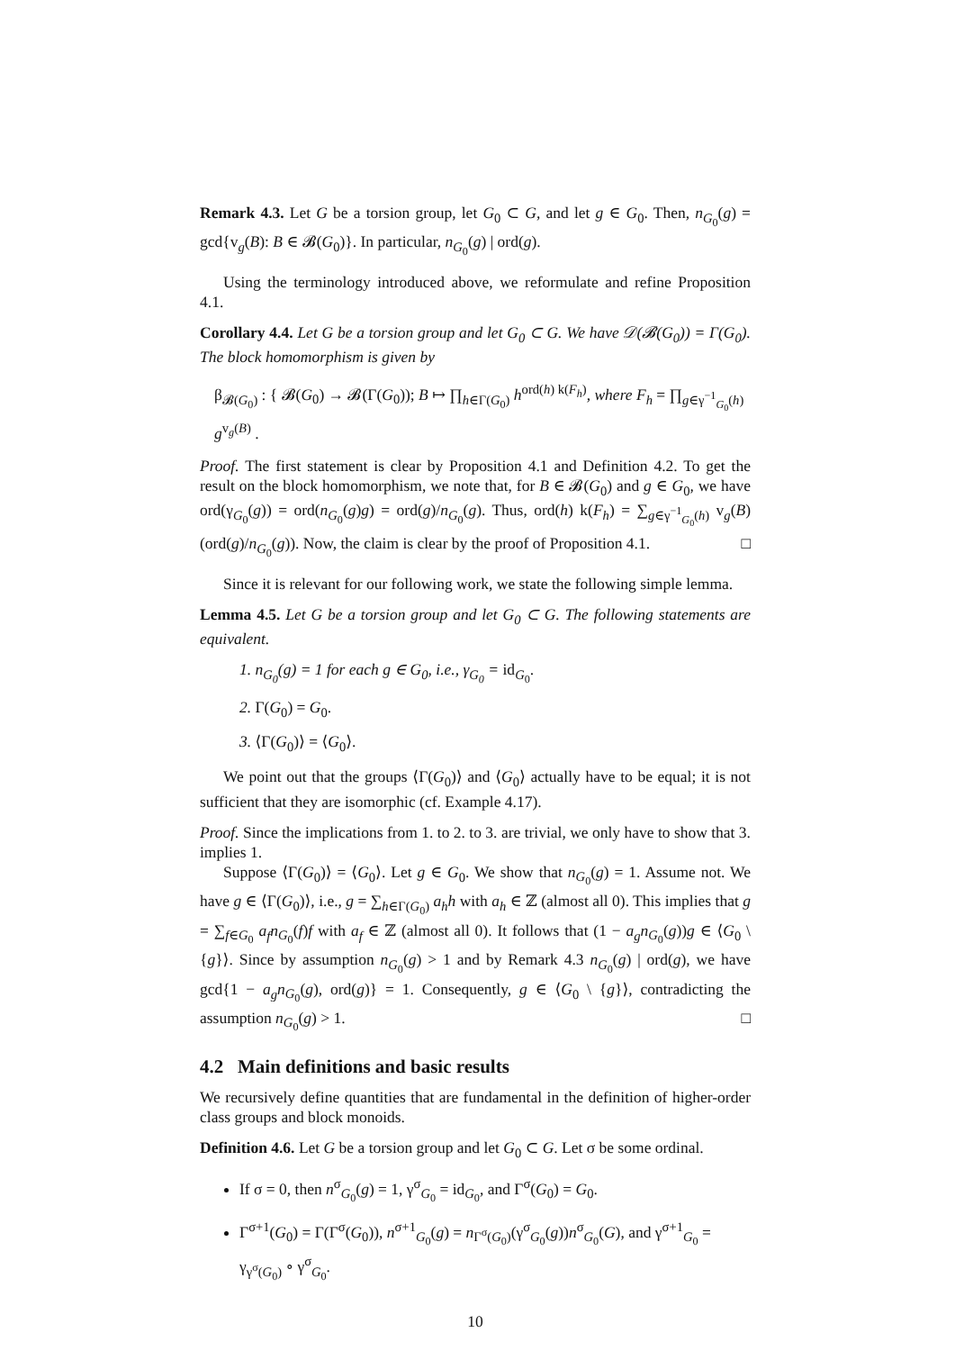Remark 4.3. Let G be a torsion group, let G<sub>0</sub> ⊂ G, and let g ∈ G<sub>0</sub>. Then, n<sub>G<sub>0</sub></sub>(g) = gcd{v<sub>g</sub>(B): B ∈ 𝓑(G<sub>0</sub>)}. In particular, n<sub>G<sub>0</sub></sub>(g) | ord(g).
Using the terminology introduced above, we reformulate and refine Proposition 4.1.
Corollary 4.4. Let G be a torsion group and let G<sub>0</sub> ⊂ G. We have 𝒟(𝓑(G<sub>0</sub>)) = Γ(G<sub>0</sub>). The block homomorphism is given by
β<sub>𝓑(G<sub>0</sub>)</sub> : { 𝓑(G<sub>0</sub>) → 𝓑(Γ(G<sub>0</sub>)); B ↦ ∏<sub>h∈Γ(G<sub>0</sub>)</sub> h<sup>ord(h) k(F<sub>h</sub>)</sup>, where F<sub>h</sub> = ∏<sub>g∈γ<sup>−1</sup><sub>G<sub>0</sub></sub>(h)</sub> g<sup>v<sub>g</sub>(B)</sup> .
Proof. The first statement is clear by Proposition 4.1 and Definition 4.2. To get the result on the block homomorphism, we note that, for B ∈ 𝓑(G<sub>0</sub>) and g ∈ G<sub>0</sub>, we have ord(γ<sub>G<sub>0</sub></sub>(g)) = ord(n<sub>G<sub>0</sub></sub>(g)g) = ord(g)/n<sub>G<sub>0</sub></sub>(g). Thus, ord(h) k(F<sub>h</sub>) = ∑<sub>g∈γ<sup>−1</sup><sub>G<sub>0</sub></sub>(h)</sub> v<sub>g</sub>(B)(ord(g)/n<sub>G<sub>0</sub></sub>(g)). Now, the claim is clear by the proof of Proposition 4.1. □
Since it is relevant for our following work, we state the following simple lemma.
Lemma 4.5. Let G be a torsion group and let G<sub>0</sub> ⊂ G. The following statements are equivalent.
1. n<sub>G<sub>0</sub></sub>(g) = 1 for each g ∈ G<sub>0</sub>, i.e., γ<sub>G<sub>0</sub></sub> = id<sub>G<sub>0</sub></sub>.
2. Γ(G<sub>0</sub>) = G<sub>0</sub>.
3. ⟨Γ(G<sub>0</sub>)⟩ = ⟨G<sub>0</sub>⟩.
We point out that the groups ⟨Γ(G<sub>0</sub>)⟩ and ⟨G<sub>0</sub>⟩ actually have to be equal; it is not sufficient that they are isomorphic (cf. Example 4.17).
Proof. Since the implications from 1. to 2. to 3. are trivial, we only have to show that 3. implies 1.
Suppose ⟨Γ(G<sub>0</sub>)⟩ = ⟨G<sub>0</sub>⟩. Let g ∈ G<sub>0</sub>. We show that n<sub>G<sub>0</sub></sub>(g) = 1. Assume not. We have g ∈ ⟨Γ(G<sub>0</sub>)⟩, i.e., g = ∑<sub>h∈Γ(G<sub>0</sub>)</sub> a<sub>h</sub>h with a<sub>h</sub> ∈ ℤ (almost all 0). This implies that g = ∑<sub>f∈G<sub>0</sub></sub> a<sub>f</sub>n<sub>G<sub>0</sub></sub>(f)f with a<sub>f</sub> ∈ ℤ (almost all 0). It follows that (1 − a<sub>g</sub>n<sub>G<sub>0</sub></sub>(g))g ∈ ⟨G<sub>0</sub> \ {g}⟩. Since by assumption n<sub>G<sub>0</sub></sub>(g) > 1 and by Remark 4.3 n<sub>G<sub>0</sub></sub>(g) | ord(g), we have gcd{1 − a<sub>g</sub>n<sub>G<sub>0</sub></sub>(g), ord(g)} = 1. Consequently, g ∈ ⟨G<sub>0</sub> \ {g}⟩, contradicting the assumption n<sub>G<sub>0</sub></sub>(g) > 1. □
4.2 Main definitions and basic results
We recursively define quantities that are fundamental in the definition of higher-order class groups and block monoids.
Definition 4.6. Let G be a torsion group and let G<sub>0</sub> ⊂ G. Let σ be some ordinal.
If σ = 0, then n<sup>σ</sup><sub>G<sub>0</sub></sub>(g) = 1, γ<sup>σ</sup><sub>G<sub>0</sub></sub> = id<sub>G<sub>0</sub></sub>, and Γ<sup>σ</sup>(G<sub>0</sub>) = G<sub>0</sub>.
Γ<sup>σ+1</sup>(G<sub>0</sub>) = Γ(Γ<sup>σ</sup>(G<sub>0</sub>)), n<sup>σ+1</sup><sub>G<sub>0</sub></sub>(g) = n<sub>Γ<sup>σ</sup>(G<sub>0</sub>)</sub>(γ<sup>σ</sup><sub>G<sub>0</sub></sub>(g))n<sup>σ</sup><sub>G<sub>0</sub></sub>(G), and γ<sup>σ+1</sup><sub>G<sub>0</sub></sub> = γ<sub>γ<sup>σ</sup>(G<sub>0</sub>)</sub> ∘ γ<sup>σ</sup><sub>G<sub>0</sub></sub>.
10